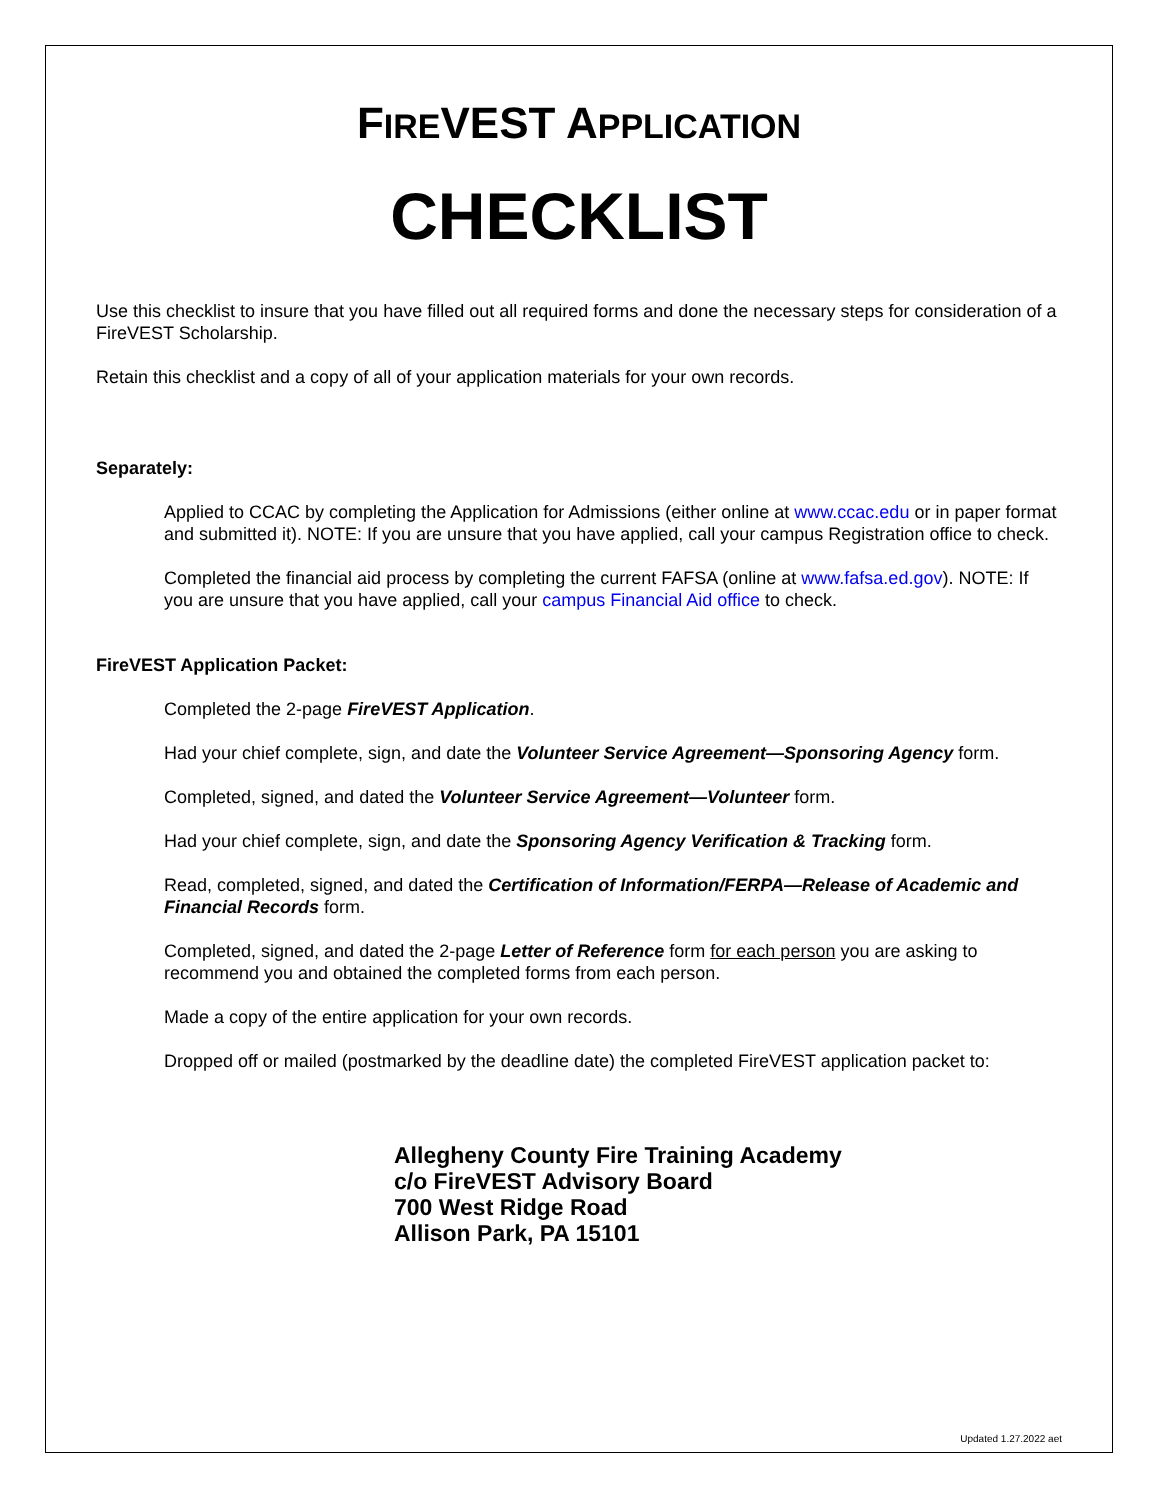FIREVEST APPLICATION
CHECKLIST
Use this checklist to insure that you have filled out all required forms and done the necessary steps for consideration of a FireVEST Scholarship.
Retain this checklist and a copy of all of your application materials for your own records.
Separately:
Applied to CCAC by completing the Application for Admissions (either online at www.ccac.edu or in paper format and submitted it). NOTE: If you are unsure that you have applied, call your campus Registration office to check.
Completed the financial aid process by completing the current FAFSA (online at www.fafsa.ed.gov). NOTE: If you are unsure that you have applied, call your campus Financial Aid office to check.
FireVEST Application Packet:
Completed the 2-page FireVEST Application.
Had your chief complete, sign, and date the Volunteer Service Agreement—Sponsoring Agency form.
Completed, signed, and dated the Volunteer Service Agreement—Volunteer form.
Had your chief complete, sign, and date the Sponsoring Agency Verification & Tracking form.
Read, completed, signed, and dated the Certification of Information/FERPA—Release of Academic and Financial Records form.
Completed, signed, and dated the 2-page Letter of Reference form for each person you are asking to recommend you and obtained the completed forms from each person.
Made a copy of the entire application for your own records.
Dropped off or mailed (postmarked by the deadline date) the completed FireVEST application packet to:
Allegheny County Fire Training Academy
c/o FireVEST Advisory Board
700 West Ridge Road
Allison Park, PA 15101
Updated 1.27.2022 aet